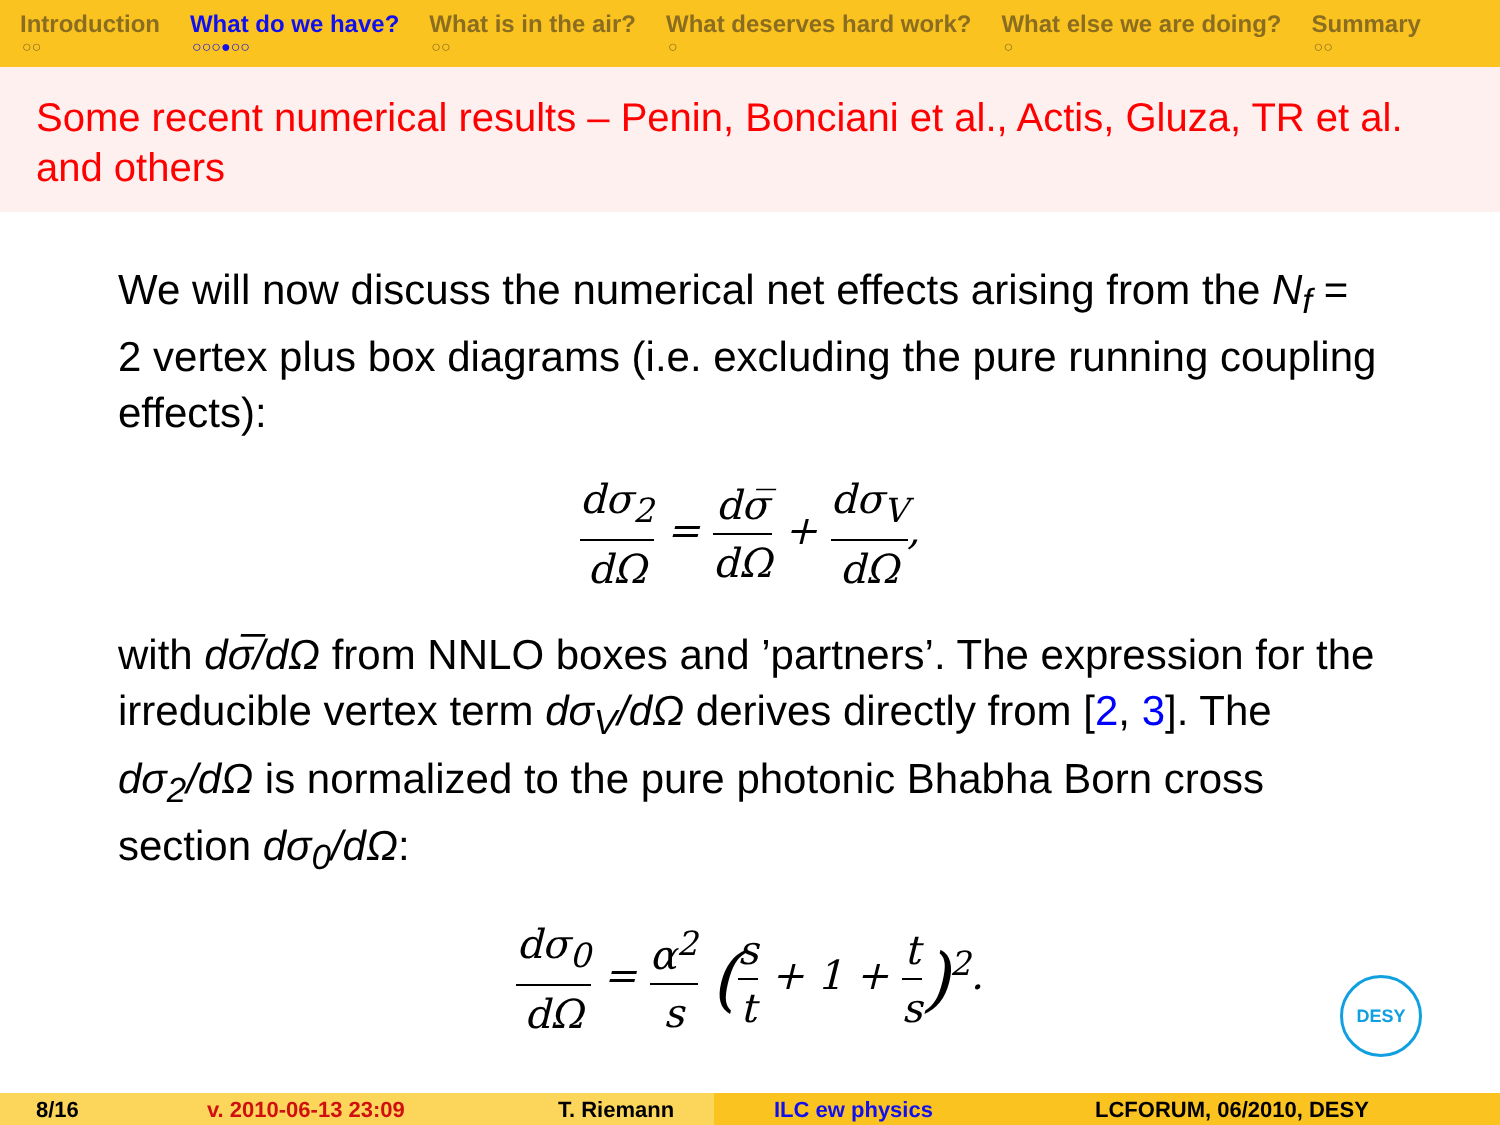Introduction
○○
What do we have?
○○○●○○
What is in the air?
○○
What deserves hard work?
○
What else we are doing?
○
Summary
○○
Some recent numerical results – Penin, Bonciani et al., Actis, Gluza, TR et al. and others
We will now discuss the numerical net effects arising from the N<sub>f</sub> = 2 vertex plus box diagrams (i.e. excluding the pure running coupling effects):
dσ<sub>2</sub> dΩ = dσ̅ dΩ + dσ<sub>V</sub> dΩ,
with dσ̅/dΩ from NNLO boxes and ’partners’. The expression for the irreducible vertex term dσ<sub>V</sub>/dΩ derives directly from [2, 3]. The dσ<sub>2</sub>/dΩ is normalized to the pure photonic Bhabha Born cross section dσ<sub>0</sub>/dΩ:
dσ<sub>0</sub> dΩ = α<sup>2</sup> s (s t + 1 + t s)<sup>2</sup>.
DESY
8/16 v. 2010-06-13 23:09 T. Riemann ILC ew physics LCFORUM, 06/2010, DESY